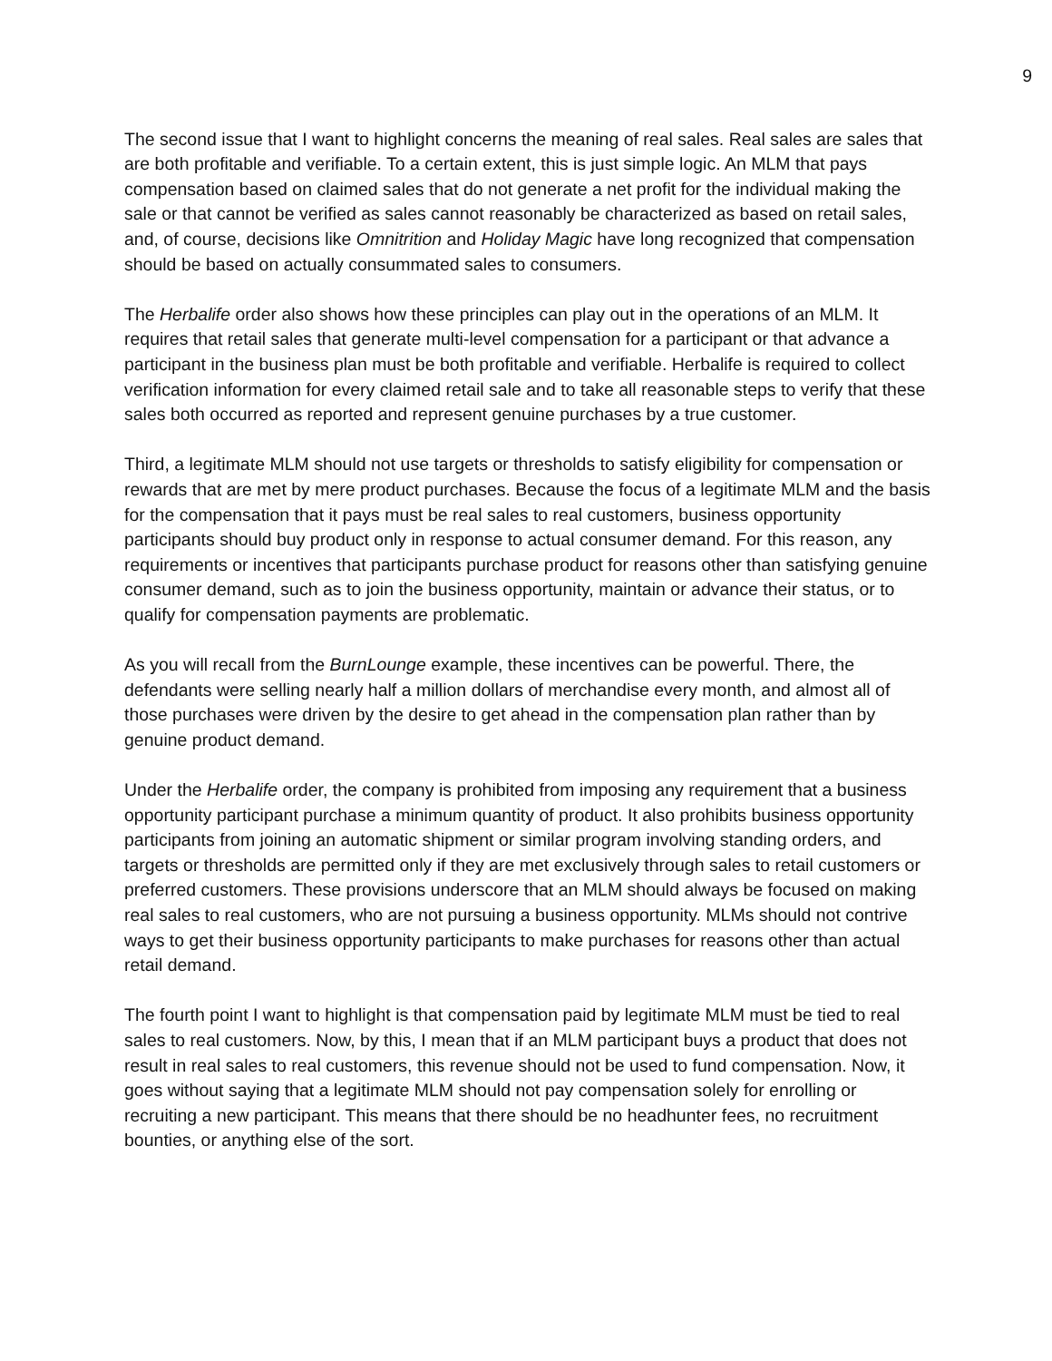9
The second issue that I want to highlight concerns the meaning of real sales. Real sales are sales that are both profitable and verifiable. To a certain extent, this is just simple logic. An MLM that pays compensation based on claimed sales that do not generate a net profit for the individual making the sale or that cannot be verified as sales cannot reasonably be characterized as based on retail sales, and, of course, decisions like Omnitrition and Holiday Magic have long recognized that compensation should be based on actually consummated sales to consumers.
The Herbalife order also shows how these principles can play out in the operations of an MLM. It requires that retail sales that generate multi-level compensation for a participant or that advance a participant in the business plan must be both profitable and verifiable. Herbalife is required to collect verification information for every claimed retail sale and to take all reasonable steps to verify that these sales both occurred as reported and represent genuine purchases by a true customer.
Third, a legitimate MLM should not use targets or thresholds to satisfy eligibility for compensation or rewards that are met by mere product purchases. Because the focus of a legitimate MLM and the basis for the compensation that it pays must be real sales to real customers, business opportunity participants should buy product only in response to actual consumer demand. For this reason, any requirements or incentives that participants purchase product for reasons other than satisfying genuine consumer demand, such as to join the business opportunity, maintain or advance their status, or to qualify for compensation payments are problematic.
As you will recall from the BurnLounge example, these incentives can be powerful. There, the defendants were selling nearly half a million dollars of merchandise every month, and almost all of those purchases were driven by the desire to get ahead in the compensation plan rather than by genuine product demand.
Under the Herbalife order, the company is prohibited from imposing any requirement that a business opportunity participant purchase a minimum quantity of product. It also prohibits business opportunity participants from joining an automatic shipment or similar program involving standing orders, and targets or thresholds are permitted only if they are met exclusively through sales to retail customers or preferred customers. These provisions underscore that an MLM should always be focused on making real sales to real customers, who are not pursuing a business opportunity. MLMs should not contrive ways to get their business opportunity participants to make purchases for reasons other than actual retail demand.
The fourth point I want to highlight is that compensation paid by legitimate MLM must be tied to real sales to real customers. Now, by this, I mean that if an MLM participant buys a product that does not result in real sales to real customers, this revenue should not be used to fund compensation. Now, it goes without saying that a legitimate MLM should not pay compensation solely for enrolling or recruiting a new participant. This means that there should be no headhunter fees, no recruitment bounties, or anything else of the sort.